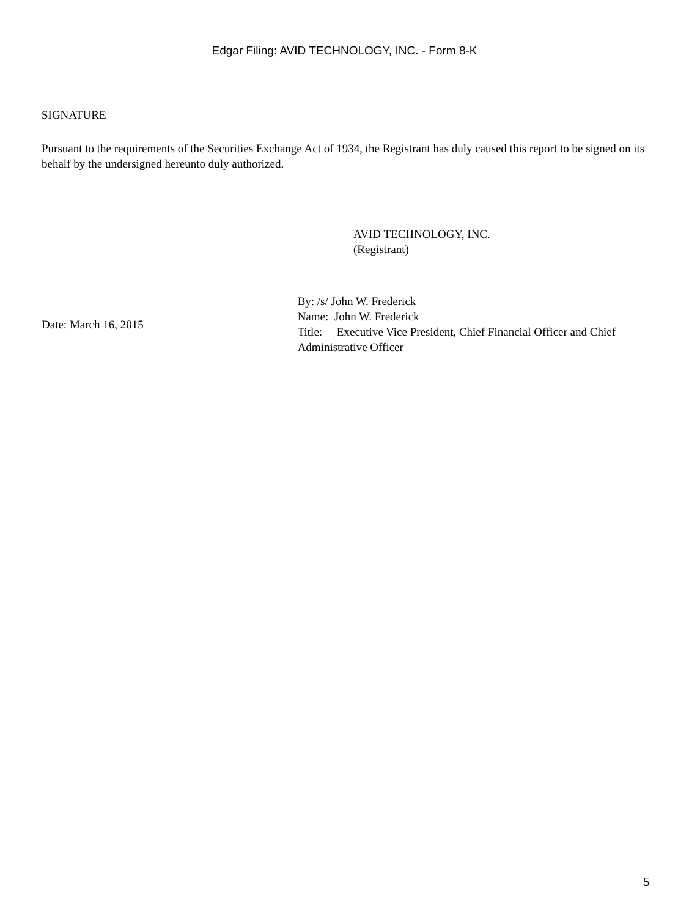Edgar Filing: AVID TECHNOLOGY, INC. - Form 8-K
SIGNATURE
Pursuant to the requirements of the Securities Exchange Act of 1934, the Registrant has duly caused this report to be signed on its behalf by the undersigned hereunto duly authorized.
AVID TECHNOLOGY, INC.
(Registrant)
Date: March 16, 2015 By: /s/ John W. Frederick
Name: John W. Frederick
Title: Executive Vice President, Chief Financial Officer and Chief Administrative Officer
5